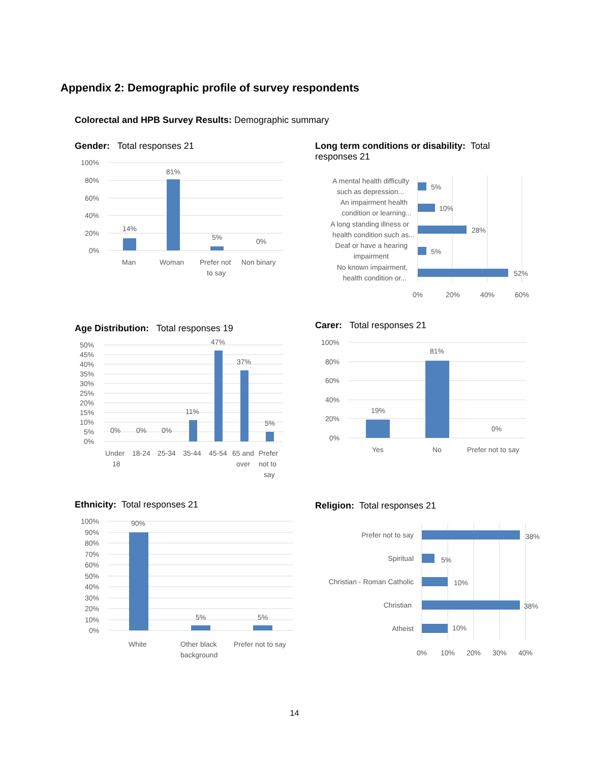Appendix 2: Demographic profile of survey respondents
Colorectal and HPB Survey Results: Demographic summary
Gender: Total responses 21
100%
80%
60%
40%
20%
0%
14%
81%
5%
0%
Man
Woman
Prefer not
to say
Non binary
Long term conditions or disability: Total responses 21
A mental health difficulty
such as depression...
An impairment health
condition or learning...
A long standing illness or
health condition such as...
Deaf or have a hearing
impairment
No known impairment,
health condition or...
5%
10%
28%
5%
52%
0%
20%
40%
60%
Age Distribution: Total responses 19
50%
45%
40%
35%
30%
25%
20%
15%
10%
5%
0%
0%
0%
0%
11%
47%
37%
5%
Under
18
18-24
25-34
35-44
45-54
65 and
over
Prefer
not to
say
Carer: Total responses 21
100%
80%
60%
40%
20%
0%
19%
81%
0%
Yes
No
Prefer not to say
Ethnicity: Total responses 21
100%
90%
80%
70%
60%
50%
40%
30%
20%
10%
0%
90%
5%
5%
White
Other black
background
Prefer not to say
Religion: Total responses 21
Prefer not to say
Spiritual
Christian - Roman Catholic
Christian
Atheist
38%
5%
10%
38%
10%
0%
10%
20%
30%
40%
14